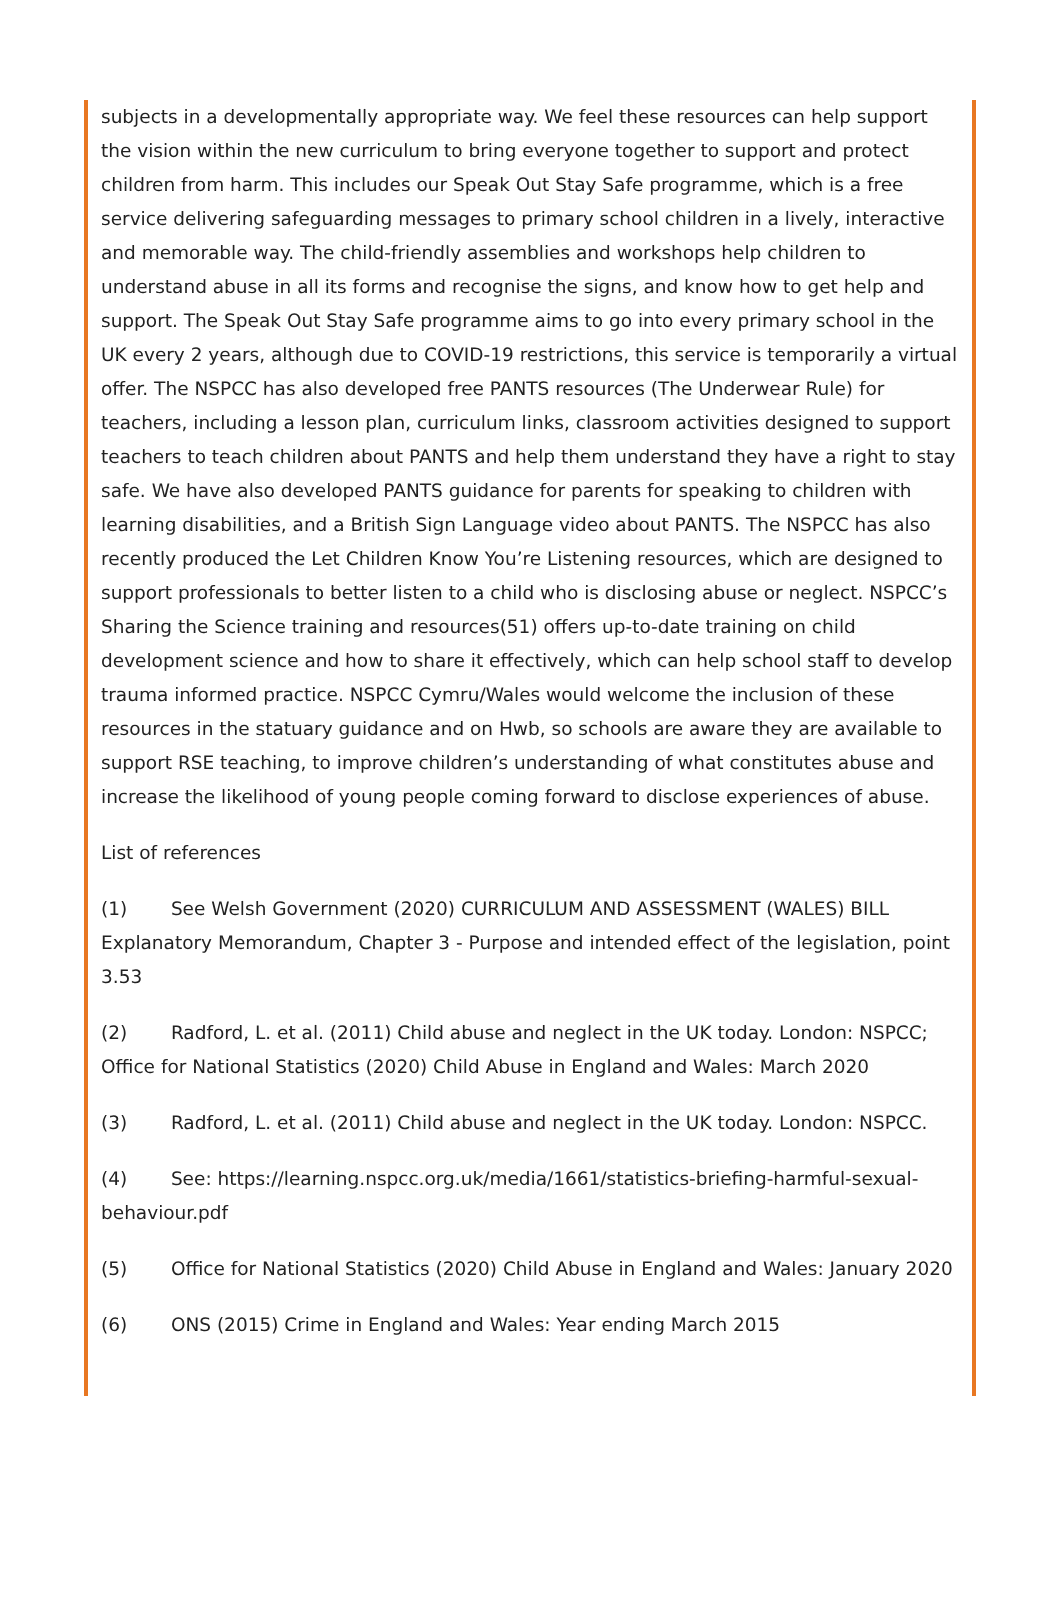subjects in a developmentally appropriate way. We feel these resources can help support the vision within the new curriculum to bring everyone together to support and protect children from harm. This includes our Speak Out Stay Safe programme, which is a free service delivering safeguarding messages to primary school children in a lively, interactive and memorable way. The child-friendly assemblies and workshops help children to understand abuse in all its forms and recognise the signs, and know how to get help and support. The Speak Out Stay Safe programme aims to go into every primary school in the UK every 2 years, although due to COVID-19 restrictions, this service is temporarily a virtual offer. The NSPCC has also developed free PANTS resources (The Underwear Rule) for teachers, including a lesson plan, curriculum links, classroom activities designed to support teachers to teach children about PANTS and help them understand they have a right to stay safe. We have also developed PANTS guidance for parents for speaking to children with learning disabilities, and a British Sign Language video about PANTS. The NSPCC has also recently produced the Let Children Know You’re Listening resources, which are designed to support professionals to better listen to a child who is disclosing abuse or neglect. NSPCC’s Sharing the Science training and resources(51) offers up-to-date training on child development science and how to share it effectively, which can help school staff to develop trauma informed practice. NSPCC Cymru/Wales would welcome the inclusion of these resources in the statuary guidance and on Hwb, so schools are aware they are available to support RSE teaching, to improve children’s understanding of what constitutes abuse and increase the likelihood of young people coming forward to disclose experiences of abuse.
List of references
(1) See Welsh Government (2020) CURRICULUM AND ASSESSMENT (WALES) BILL Explanatory Memorandum, Chapter 3 - Purpose and intended effect of the legislation, point 3.53
(2) Radford, L. et al. (2011) Child abuse and neglect in the UK today. London: NSPCC; Office for National Statistics (2020) Child Abuse in England and Wales: March 2020
(3) Radford, L. et al. (2011) Child abuse and neglect in the UK today. London: NSPCC.
(4) See: https://learning.nspcc.org.uk/media/1661/statistics-briefing-harmful-sexual-behaviour.pdf
(5) Office for National Statistics (2020) Child Abuse in England and Wales: January 2020
(6) ONS (2015) Crime in England and Wales: Year ending March 2015